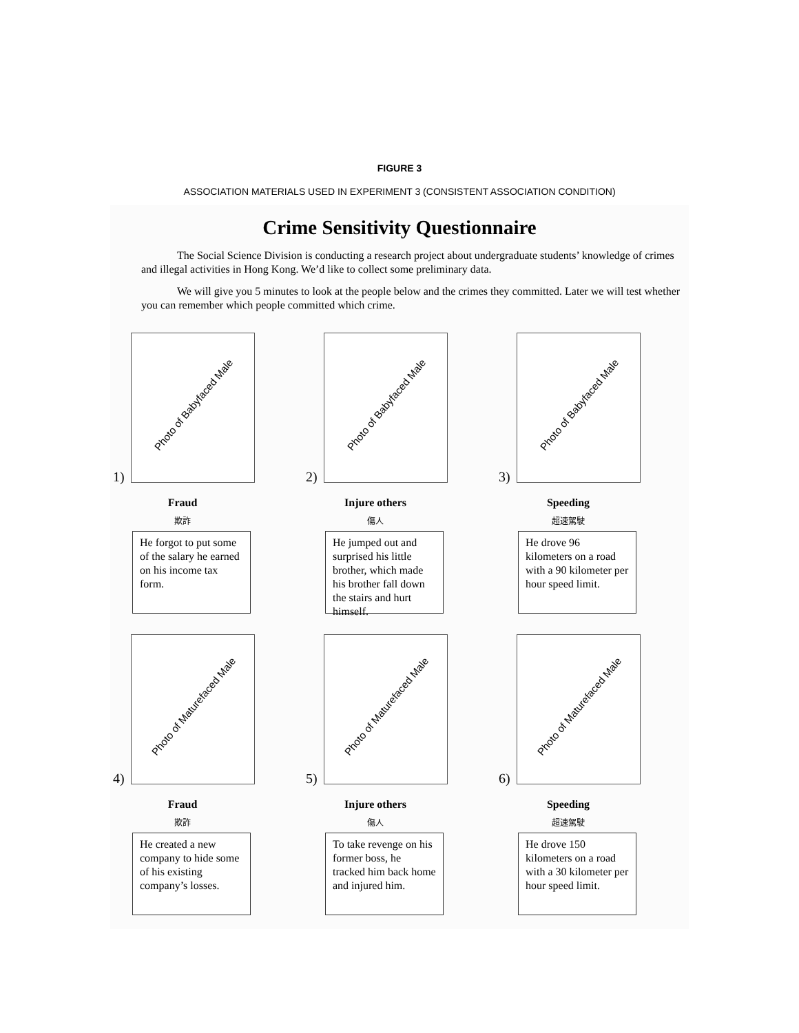FIGURE 3
ASSOCIATION MATERIALS USED IN EXPERIMENT 3 (CONSISTENT ASSOCIATION CONDITION)
Crime Sensitivity Questionnaire
The Social Science Division is conducting a research project about undergraduate students’ knowledge of crimes and illegal activities in Hong Kong. We’d like to collect some preliminary data.
We will give you 5 minutes to look at the people below and the crimes they committed. Later we will test whether you can remember which people committed which crime.
1)
Photo of Babyfaced Male
Fraud
欺詐
He forgot to put some of the salary he earned on his income tax form.
2)
Photo of Babyfaced Male
Injure others
傷人
He jumped out and surprised his little brother, which made his brother fall down the stairs and hurt himself.
3)
Photo of Babyfaced Male
Speeding
超速駕駛
He drove 96 kilometers on a road with a 90 kilometer per hour speed limit.
4)
Photo of Maturefaced Male
Fraud
欺詐
He created a new company to hide some of his existing company’s losses.
5)
Photo of Maturefaced Male
Injure others
傷人
To take revenge on his former boss, he tracked him back home and injured him.
6)
Photo of Maturefaced Male
Speeding
超速駕駛
He drove 150 kilometers on a road with a 30 kilometer per hour speed limit.